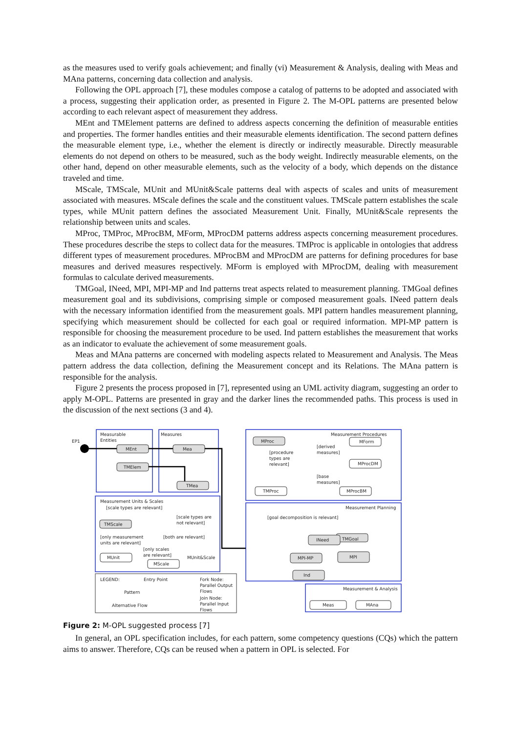as the measures used to verify goals achievement; and finally (vi) Measurement & Analysis, dealing with Meas and MAna patterns, concerning data collection and analysis.
Following the OPL approach [7], these modules compose a catalog of patterns to be adopted and associated with a process, suggesting their application order, as presented in Figure 2. The M-OPL patterns are presented below according to each relevant aspect of measurement they address.
MEnt and TMElement patterns are defined to address aspects concerning the definition of measurable entities and properties. The former handles entities and their measurable elements identification. The second pattern defines the measurable element type, i.e., whether the element is directly or indirectly measurable. Directly measurable elements do not depend on others to be measured, such as the body weight. Indirectly measurable elements, on the other hand, depend on other measurable elements, such as the velocity of a body, which depends on the distance traveled and time.
MScale, TMScale, MUnit and MUnit&Scale patterns deal with aspects of scales and units of measurement associated with measures. MScale defines the scale and the constituent values. TMScale pattern establishes the scale types, while MUnit pattern defines the associated Measurement Unit. Finally, MUnit&Scale represents the relationship between units and scales.
MProc, TMProc, MProcBM, MForm, MProcDM patterns address aspects concerning measurement procedures. These procedures describe the steps to collect data for the measures. TMProc is applicable in ontologies that address different types of measurement procedures. MProcBM and MProcDM are patterns for defining procedures for base measures and derived measures respectively. MForm is employed with MProcDM, dealing with measurement formulas to calculate derived measurements.
TMGoal, INeed, MPI, MPI-MP and Ind patterns treat aspects related to measurement planning. TMGoal defines measurement goal and its subdivisions, comprising simple or composed measurement goals. INeed pattern deals with the necessary information identified from the measurement goals. MPI pattern handles measurement planning, specifying which measurement should be collected for each goal or required information. MPI-MP pattern is responsible for choosing the measurement procedure to be used. Ind pattern establishes the measurement that works as an indicator to evaluate the achievement of some measurement goals.
Meas and MAna patterns are concerned with modeling aspects related to Measurement and Analysis. The Meas pattern address the data collection, defining the Measurement concept and its Relations. The MAna pattern is responsible for the analysis.
Figure 2 presents the process proposed in [7], represented using an UML activity diagram, suggesting an order to apply M-OPL. Patterns are presented in gray and the darker lines the recommended paths. This process is used in the discussion of the next sections (3 and 4).
EP1
Measurable
Entities
Measures
Measurement Procedures
MEnt
TMElem
Mea
TMea
MProc
[procedure
types are
relevant]
[derived
measures]
MForm
MProcDM
TMProc
[base
measures]
MProcBM
Measurement Units & Scales
[scale types are relevant]
[scale types are
not relevant]
TMScale
[only measurement
units are relevant]
[both are relevant]
[only scales
are relevant]
MUnit
MScale
MUnit&Scale
Measurement Planning
[goal decomposition is relevant]
TMGoal
INeed
MPI
MPI-MP
Ind
Measurement & Analysis
Meas
MAna
LEGEND:
Entry Point
Pattern
Alternative Flow
Fork Node:
Parallel Output
Flows
Join Node:
Parallel Input
Flows
Figure 2: M-OPL suggested process [7]
In general, an OPL specification includes, for each pattern, some competency questions (CQs) which the pattern aims to answer. Therefore, CQs can be reused when a pattern in OPL is selected. For